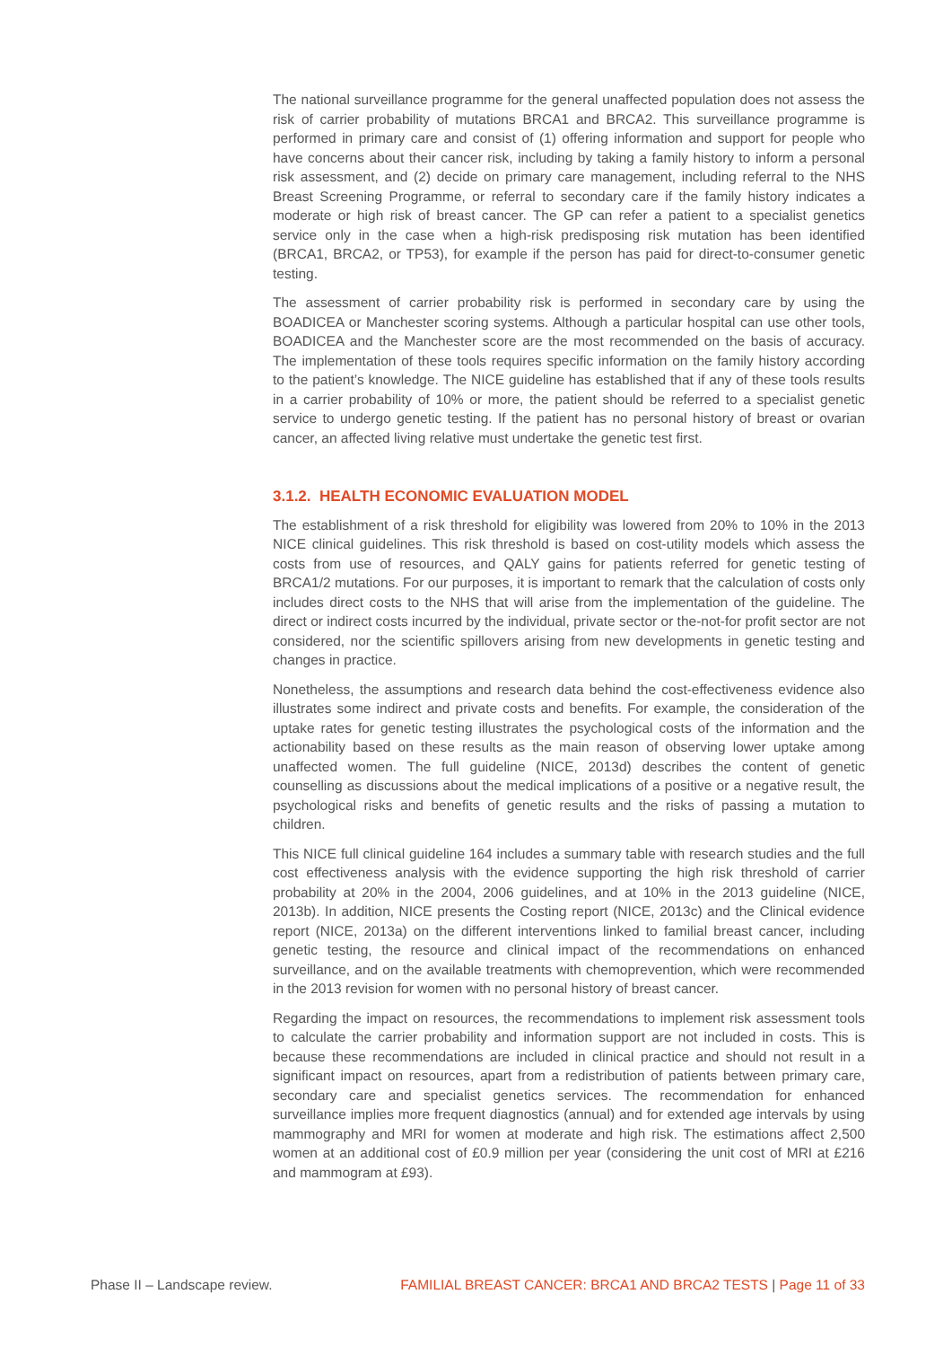The national surveillance programme for the general unaffected population does not assess the risk of carrier probability of mutations BRCA1 and BRCA2. This surveillance programme is performed in primary care and consist of (1) offering information and support for people who have concerns about their cancer risk, including by taking a family history to inform a personal risk assessment, and (2) decide on primary care management, including referral to the NHS Breast Screening Programme, or referral to secondary care if the family history indicates a moderate or high risk of breast cancer. The GP can refer a patient to a specialist genetics service only in the case when a high-risk predisposing risk mutation has been identified (BRCA1, BRCA2, or TP53), for example if the person has paid for direct-to-consumer genetic testing.
The assessment of carrier probability risk is performed in secondary care by using the BOADICEA or Manchester scoring systems. Although a particular hospital can use other tools, BOADICEA and the Manchester score are the most recommended on the basis of accuracy. The implementation of these tools requires specific information on the family history according to the patient’s knowledge. The NICE guideline has established that if any of these tools results in a carrier probability of 10% or more, the patient should be referred to a specialist genetic service to undergo genetic testing. If the patient has no personal history of breast or ovarian cancer, an affected living relative must undertake the genetic test first.
3.1.2. HEALTH ECONOMIC EVALUATION MODEL
The establishment of a risk threshold for eligibility was lowered from 20% to 10% in the 2013 NICE clinical guidelines. This risk threshold is based on cost-utility models which assess the costs from use of resources, and QALY gains for patients referred for genetic testing of BRCA1/2 mutations. For our purposes, it is important to remark that the calculation of costs only includes direct costs to the NHS that will arise from the implementation of the guideline. The direct or indirect costs incurred by the individual, private sector or the-not-for profit sector are not considered, nor the scientific spillovers arising from new developments in genetic testing and changes in practice.
Nonetheless, the assumptions and research data behind the cost-effectiveness evidence also illustrates some indirect and private costs and benefits. For example, the consideration of the uptake rates for genetic testing illustrates the psychological costs of the information and the actionability based on these results as the main reason of observing lower uptake among unaffected women. The full guideline (NICE, 2013d) describes the content of genetic counselling as discussions about the medical implications of a positive or a negative result, the psychological risks and benefits of genetic results and the risks of passing a mutation to children.
This NICE full clinical guideline 164 includes a summary table with research studies and the full cost effectiveness analysis with the evidence supporting the high risk threshold of carrier probability at 20% in the 2004, 2006 guidelines, and at 10% in the 2013 guideline (NICE, 2013b). In addition, NICE presents the Costing report (NICE, 2013c) and the Clinical evidence report (NICE, 2013a) on the different interventions linked to familial breast cancer, including genetic testing, the resource and clinical impact of the recommendations on enhanced surveillance, and on the available treatments with chemoprevention, which were recommended in the 2013 revision for women with no personal history of breast cancer.
Regarding the impact on resources, the recommendations to implement risk assessment tools to calculate the carrier probability and information support are not included in costs. This is because these recommendations are included in clinical practice and should not result in a significant impact on resources, apart from a redistribution of patients between primary care, secondary care and specialist genetics services. The recommendation for enhanced surveillance implies more frequent diagnostics (annual) and for extended age intervals by using mammography and MRI for women at moderate and high risk. The estimations affect 2,500 women at an additional cost of £0.9 million per year (considering the unit cost of MRI at £216 and mammogram at £93).
Phase II – Landscape review. FAMILIAL BREAST CANCER: BRCA1 AND BRCA2 TESTS | Page 11 of 33